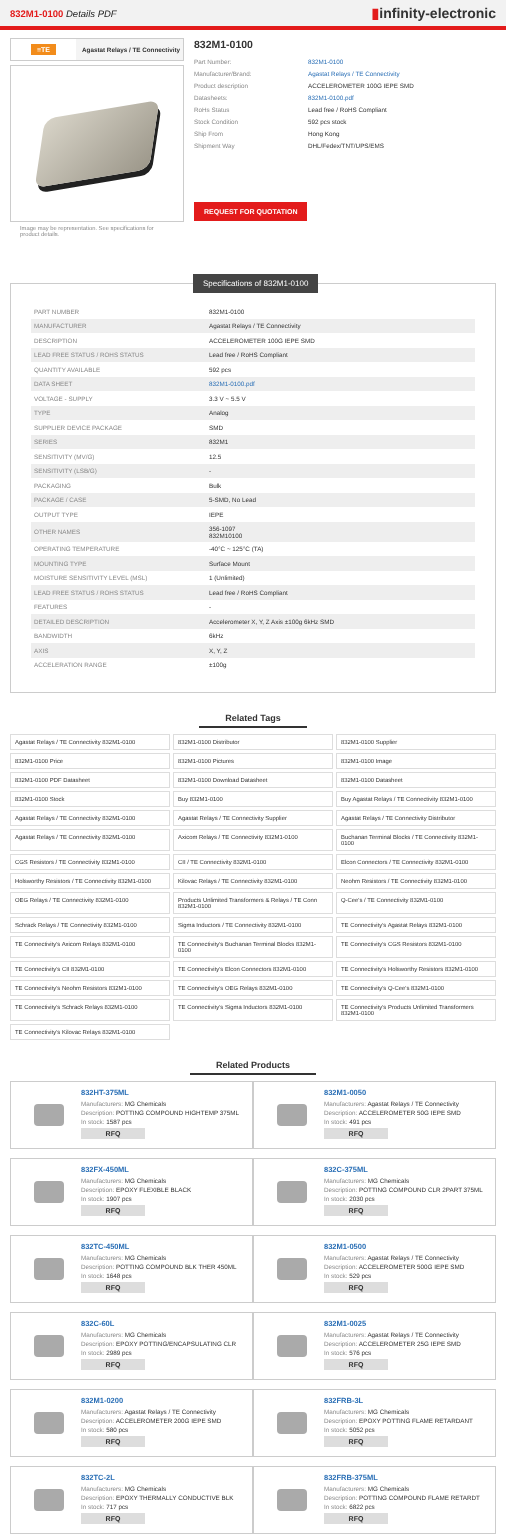832M1-0100 Details PDF
▮infinity-electronic
≡TE
Agastat Relays / TE Connectivity
Image may be representation. See specifications for product details.
832M1-0100
Part Number: 832M1-0100
Manufacturer/Brand: Agastat Relays / TE Connectivity
Product description ACCELEROMETER 100G IEPE SMD
Datasheets: 832M1-0100.pdf
RoHs Status Lead free / RoHS Compliant
Stock Condition 592 pcs stock
Ship From Hong Kong
Shipment Way DHL/Fedex/TNT/UPS/EMS
REQUEST FOR QUOTATION
Specifications of 832M1-0100
| PART NUMBER | 832M1-0100 |
| MANUFACTURER | Agastat Relays / TE Connectivity |
| DESCRIPTION | ACCELEROMETER 100G IEPE SMD |
| LEAD FREE STATUS / ROHS STATUS | Lead free / RoHS Compliant |
| QUANTITY AVAILABLE | 592 pcs |
| DATA SHEET | 832M1-0100.pdf |
| VOLTAGE - SUPPLY | 3.3 V ~ 5.5 V |
| TYPE | Analog |
| SUPPLIER DEVICE PACKAGE | SMD |
| SERIES | 832M1 |
| SENSITIVITY (MV/G) | 12.5 |
| SENSITIVITY (LSB/G) | - |
| PACKAGING | Bulk |
| PACKAGE / CASE | 5-SMD, No Lead |
| OUTPUT TYPE | IEPE |
| OTHER NAMES | 356-1097 832M10100 |
| OPERATING TEMPERATURE | -40°C ~ 125°C (TA) |
| MOUNTING TYPE | Surface Mount |
| MOISTURE SENSITIVITY LEVEL (MSL) | 1 (Unlimited) |
| LEAD FREE STATUS / ROHS STATUS | Lead free / RoHS Compliant |
| FEATURES | - |
| DETAILED DESCRIPTION | Accelerometer X, Y, Z Axis ±100g 6kHz SMD |
| BANDWIDTH | 6kHz |
| AXIS | X, Y, Z |
| ACCELERATION RANGE | ±100g |
Related Tags
Agastat Relays / TE Connectivity 832M1-0100
832M1-0100 Distributor
832M1-0100 Supplier
832M1-0100 Price
832M1-0100 Pictures
832M1-0100 Image
832M1-0100 PDF Datasheet
832M1-0100 Download Datasheet
832M1-0100 Datasheet
832M1-0100 Stock
Buy 832M1-0100
Buy Agastat Relays / TE Connectivity 832M1-0100
Agastat Relays / TE Connectivity 832M1-0100
Agastat Relays / TE Connectivity Supplier
Agastat Relays / TE Connectivity Distributor
Agastat Relays / TE Connectivity 832M1-0100
Axicom Relays / TE Connectivity 832M1-0100
Buchanan Terminal Blocks / TE Connectivity 832M1-0100
CGS Resistors / TE Connectivity 832M1-0100
CII / TE Connectivity 832M1-0100
Elcon Connectors / TE Connectivity 832M1-0100
Holsworthy Resistors / TE Connectivity 832M1-0100
Kilovac Relays / TE Connectivity 832M1-0100
Neohm Resistors / TE Connectivity 832M1-0100
OEG Relays / TE Connectivity 832M1-0100
Products Unlimited Transformers & Relays / TE Conn 832M1-0100
Q-Cee's / TE Connectivity 832M1-0100
Schrack Relays / TE Connectivity 832M1-0100
Sigma Inductors / TE Connectivity 832M1-0100
TE Connectivity's Agastat Relays 832M1-0100
TE Connectivity's Axicom Relays 832M1-0100
TE Connectivity's Buchanan Terminal Blocks 832M1-0100
TE Connectivity's CGS Resistors 832M1-0100
TE Connectivity's CII 832M1-0100
TE Connectivity's Elcon Connectors 832M1-0100
TE Connectivity's Holsworthy Resistors 832M1-0100
TE Connectivity's Neohm Resistors 832M1-0100
TE Connectivity's OEG Relays 832M1-0100
TE Connectivity's Q-Cee's 832M1-0100
TE Connectivity's Schrack Relays 832M1-0100
TE Connectivity's Sigma Inductors 832M1-0100
TE Connectivity's Products Unlimited Transformers 832M1-0100
TE Connectivity's Kilovac Relays 832M1-0100
Related Products
832HT-375ML
Manufacturers: MG Chemicals
Description: POTTING COMPOUND HIGHTEMP 375ML
In stock: 1587 pcs
RFQ
832M1-0050
Manufacturers: Agastat Relays / TE Connectivity
Description: ACCELEROMETER 50G IEPE SMD
In stock: 491 pcs
RFQ
832FX-450ML
Manufacturers: MG Chemicals
Description: EPOXY FLEXIBLE BLACK
In stock: 1907 pcs
RFQ
832C-375ML
Manufacturers: MG Chemicals
Description: POTTING COMPOUND CLR 2PART 375ML
In stock: 2030 pcs
RFQ
832TC-450ML
Manufacturers: MG Chemicals
Description: POTTING COMPOUND BLK THER 450ML
In stock: 1648 pcs
RFQ
832M1-0500
Manufacturers: Agastat Relays / TE Connectivity
Description: ACCELEROMETER 500G IEPE SMD
In stock: 529 pcs
RFQ
832C-60L
Manufacturers: MG Chemicals
Description: EPOXY POTTING/ENCAPSULATING CLR
In stock: 2989 pcs
RFQ
832M1-0025
Manufacturers: Agastat Relays / TE Connectivity
Description: ACCELEROMETER 25G IEPE SMD
In stock: 576 pcs
RFQ
832M1-0200
Manufacturers: Agastat Relays / TE Connectivity
Description: ACCELEROMETER 200G IEPE SMD
In stock: 580 pcs
RFQ
832FRB-3L
Manufacturers: MG Chemicals
Description: EPOXY POTTING FLAME RETARDANT
In stock: 5052 pcs
RFQ
832TC-2L
Manufacturers: MG Chemicals
Description: EPOXY THERMALLY CONDUCTIVE BLK
In stock: 717 pcs
RFQ
832FRB-375ML
Manufacturers: MG Chemicals
Description: POTTING COMPOUND FLAME RETARDT
In stock: 6822 pcs
RFQ